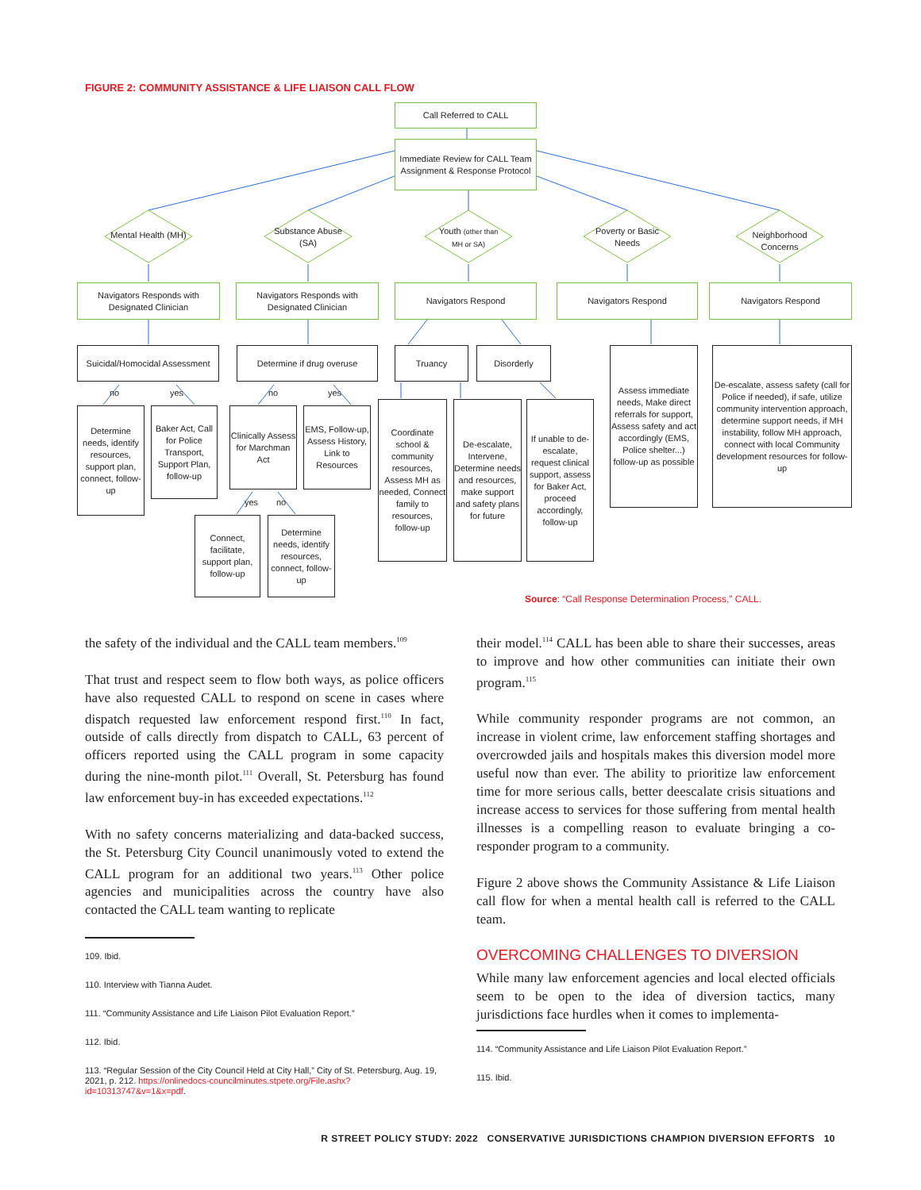FIGURE 2: COMMUNITY ASSISTANCE & LIFE LIAISON CALL FLOW
Call Referred to CALL
Immediate Review for CALL Team Assignment & Response Protocol
Mental Health (MH)
Substance Abuse (SA)
Youth (other than MH or SA)
Poverty or Basic Needs
Neighborhood Concerns
Navigators Responds with Designated Clinician
Navigators Responds with Designated Clinician
Navigators Respond Navigators Respond Navigators Respond
Suicidal/Homocidal Assessment
Determine if drug overuse Truancy Disorderly
Assess immediate needs, Make direct referrals for support, Assess safety and act accordingly (EMS, Police shelter...) follow-up as possible
De-escalate, assess safety (call for Police if needed), if safe, utilize community intervention approach, determine support needs, if MH instability, follow MH approach, connect with local Community development resources for follow-up
no yes no yes
yes no
Determine needs, identify resources, support plan, connect, follow-up
Baker Act, Call for Police Transport, Support Plan, follow-up
Clinically Assess for Marchman Act
EMS, Follow-up, Assess History, Link to Resources
Coordinate school & community resources, Assess MH as needed, Connect family to resources, follow-up
De-escalate, Intervene, Determine needs and resources, make support and safety plans for future
If unable to de-escalate, request clinical support, assess for Baker Act, proceed accordingly, follow-up
Connect, facilitate, support plan, follow-up
Determine needs, identify resources, connect, follow-up
Source: “Call Response Determination Process,” CALL.
the safety of the individual and the CALL team members.<sup>109</sup>
That trust and respect seem to flow both ways, as police officers have also requested CALL to respond on scene in cases where dispatch requested law enforcement respond first.<sup>110</sup> In fact, outside of calls directly from dispatch to CALL, 63 percent of officers reported using the CALL program in some capacity during the nine-month pilot.<sup>111</sup> Overall, St. Petersburg has found law enforcement buy-in has exceeded expectations.<sup>112</sup>
With no safety concerns materializing and data-backed success, the St. Petersburg City Council unanimously voted to extend the CALL program for an additional two years.<sup>113</sup> Other police agencies and municipalities across the country have also contacted the CALL team wanting to replicate
109. Ibid.
110. Interview with Tianna Audet.
111. “Community Assistance and Life Liaison Pilot Evaluation Report.”
112. Ibid.
113. “Regular Session of the City Council Held at City Hall,” City of St. Petersburg, Aug. 19, 2021, p. 212. https://onlinedocs-councilminutes.stpete.org/File.ashx?id=10313747&v=1&x=pdf.
their model.<sup>114</sup> CALL has been able to share their successes, areas to improve and how other communities can initiate their own program.<sup>115</sup>
While community responder programs are not common, an increase in violent crime, law enforcement staffing shortages and overcrowded jails and hospitals makes this diversion model more useful now than ever. The ability to prioritize law enforcement time for more serious calls, better deescalate crisis situations and increase access to services for those suffering from mental health illnesses is a compelling reason to evaluate bringing a co-responder program to a community.
Figure 2 above shows the Community Assistance & Life Liaison call flow for when a mental health call is referred to the CALL team.
OVERCOMING CHALLENGES TO DIVERSION
While many law enforcement agencies and local elected officials seem to be open to the idea of diversion tactics, many jurisdictions face hurdles when it comes to implementa-
114. “Community Assistance and Life Liaison Pilot Evaluation Report.”
115. Ibid.
R STREET POLICY STUDY: 2022 CONSERVATIVE JURISDICTIONS CHAMPION DIVERSION EFFORTS 10